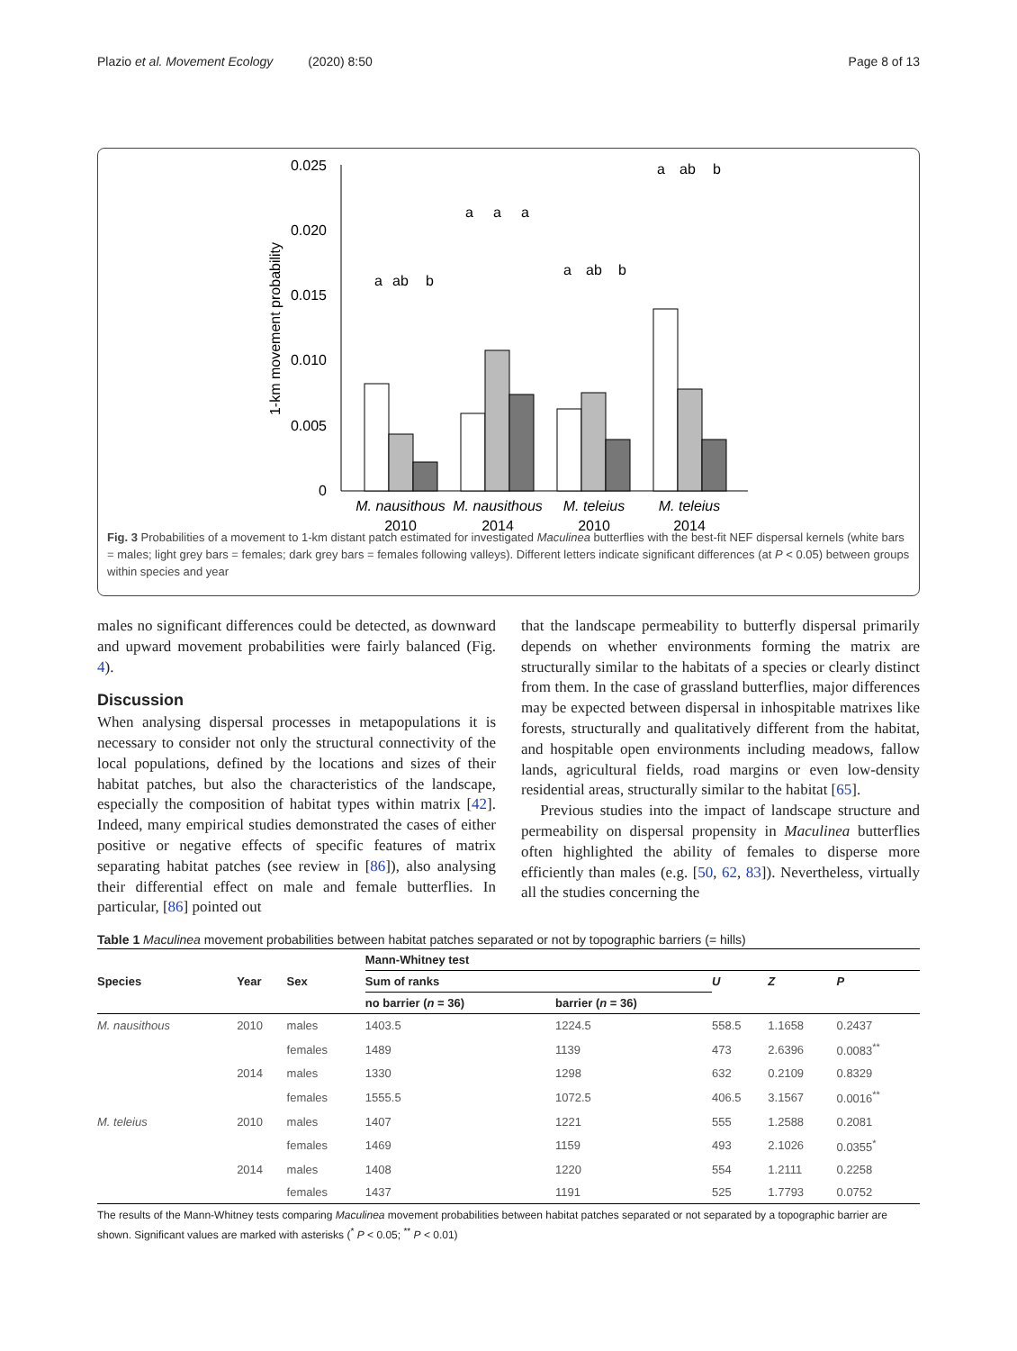Plazio et al. Movement Ecology (2020) 8:50 Page 8 of 13
0.025
0.020
0.015
0.010
0.005
0
1-km movement probability
a
ab
b
a
a
a
a
ab
b
a
ab
b
M. nausithous
2010
M. nausithous
2014
M. teleius
2010
M. teleius
2014
Fig. 3 Probabilities of a movement to 1-km distant patch estimated for investigated Maculinea butterflies with the best-fit NEF dispersal kernels (white bars = males; light grey bars = females; dark grey bars = females following valleys). Different letters indicate significant differences (at P < 0.05) between groups within species and year
males no significant differences could be detected, as downward and upward movement probabilities were fairly balanced (Fig. 4).
Discussion
When analysing dispersal processes in metapopulations it is necessary to consider not only the structural connectivity of the local populations, defined by the locations and sizes of their habitat patches, but also the characteristics of the landscape, especially the composition of habitat types within matrix [42]. Indeed, many empirical studies demonstrated the cases of either positive or negative effects of specific features of matrix separating habitat patches (see review in [86]), also analysing their differential effect on male and female butterflies. In particular, [86] pointed out
that the landscape permeability to butterfly dispersal primarily depends on whether environments forming the matrix are structurally similar to the habitats of a species or clearly distinct from them. In the case of grassland butterflies, major differences may be expected between dispersal in inhospitable matrixes like forests, structurally and qualitatively different from the habitat, and hospitable open environments including meadows, fallow lands, agricultural fields, road margins or even low-density residential areas, structurally similar to the habitat [65].
Previous studies into the impact of landscape structure and permeability on dispersal propensity in Maculinea butterflies often highlighted the ability of females to disperse more efficiently than males (e.g. [50, 62, 83]). Nevertheless, virtually all the studies concerning the
Table 1 Maculinea movement probabilities between habitat patches separated or not by topographic barriers (= hills)
| Species | Year | Sex | Mann-Whitney test | | | | |
| --- | --- | --- | --- | --- | --- | --- | --- |
| | | | Sum of ranks | | U | Z | P |
| | | | no barrier ( n = 36) | barrier ( n = 36) | | | |
| M. nausithous | 2010 | males | 1403.5 | 1224.5 | 558.5 | 1.1658 | 0.2437 |
| | | females | 1489 | 1139 | 473 | 2.6396 | 0.0083<sup>**</sup> |
| | 2014 | males | 1330 | 1298 | 632 | 0.2109 | 0.8329 |
| | | females | 1555.5 | 1072.5 | 406.5 | 3.1567 | 0.0016<sup>**</sup> |
| M. teleius | 2010 | males | 1407 | 1221 | 555 | 1.2588 | 0.2081 |
| | | females | 1469 | 1159 | 493 | 2.1026 | 0.0355<sup>*</sup> |
| | 2014 | males | 1408 | 1220 | 554 | 1.2111 | 0.2258 |
| | | females | 1437 | 1191 | 525 | 1.7793 | 0.0752 |
The results of the Mann-Whitney tests comparing Maculinea movement probabilities between habitat patches separated or not separated by a topographic barrier are shown. Significant values are marked with asterisks (<sup>*</sup> P < 0.05; <sup>**</sup> P < 0.01)